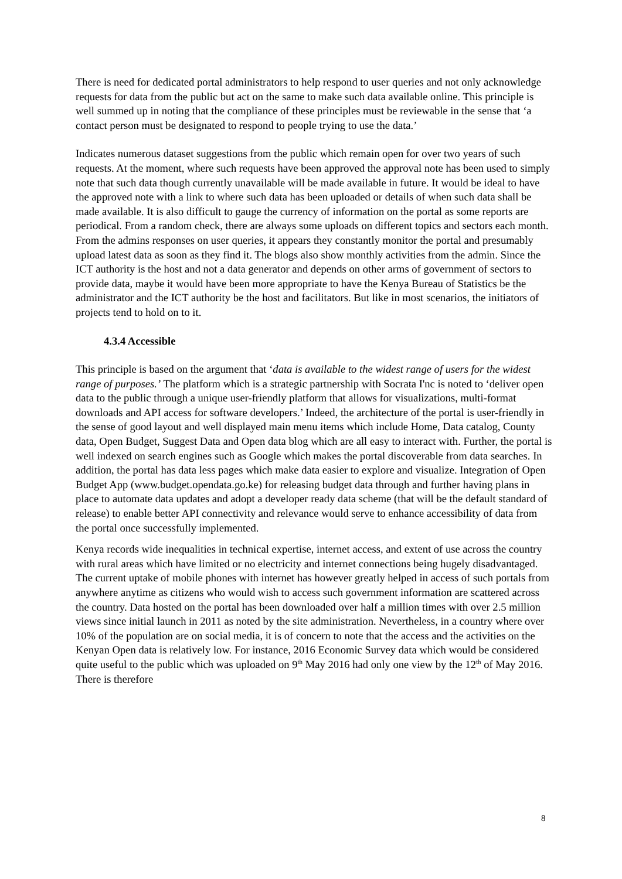There is need for dedicated portal administrators to help respond to user queries and not only acknowledge requests for data from the public but act on the same to make such data available online. This principle is well summed up in noting that the compliance of these principles must be reviewable in the sense that ‘a contact person must be designated to respond to people trying to use the data.’
Indicates numerous dataset suggestions from the public which remain open for over two years of such requests. At the moment, where such requests have been approved the approval note has been used to simply note that such data though currently unavailable will be made available in future. It would be ideal to have the approved note with a link to where such data has been uploaded or details of when such data shall be made available. It is also difficult to gauge the currency of information on the portal as some reports are periodical. From a random check, there are always some uploads on different topics and sectors each month. From the admins responses on user queries, it appears they constantly monitor the portal and presumably upload latest data as soon as they find it. The blogs also show monthly activities from the admin. Since the ICT authority is the host and not a data generator and depends on other arms of government of sectors to provide data, maybe it would have been more appropriate to have the Kenya Bureau of Statistics be the administrator and the ICT authority be the host and facilitators. But like in most scenarios, the initiators of projects tend to hold on to it.
4.3.4 Accessible
This principle is based on the argument that ‘data is available to the widest range of users for the widest range of purposes.’ The platform which is a strategic partnership with Socrata I'nc is noted to ‘deliver open data to the public through a unique user-friendly platform that allows for visualizations, multi-format downloads and API access for software developers.’ Indeed, the architecture of the portal is user-friendly in the sense of good layout and well displayed main menu items which include Home, Data catalog, County data, Open Budget, Suggest Data and Open data blog which are all easy to interact with. Further, the portal is well indexed on search engines such as Google which makes the portal discoverable from data searches. In addition, the portal has data less pages which make data easier to explore and visualize. Integration of Open Budget App (www.budget.opendata.go.ke) for releasing budget data through and further having plans in place to automate data updates and adopt a developer ready data scheme (that will be the default standard of release) to enable better API connectivity and relevance would serve to enhance accessibility of data from the portal once successfully implemented.
Kenya records wide inequalities in technical expertise, internet access, and extent of use across the country with rural areas which have limited or no electricity and internet connections being hugely disadvantaged. The current uptake of mobile phones with internet has however greatly helped in access of such portals from anywhere anytime as citizens who would wish to access such government information are scattered across the country. Data hosted on the portal has been downloaded over half a million times with over 2.5 million views since initial launch in 2011 as noted by the site administration. Nevertheless, in a country where over 10% of the population are on social media, it is of concern to note that the access and the activities on the Kenyan Open data is relatively low. For instance, 2016 Economic Survey data which would be considered quite useful to the public which was uploaded on 9<sup>th</sup> May 2016 had only one view by the 12<sup>th</sup> of May 2016. There is therefore
8